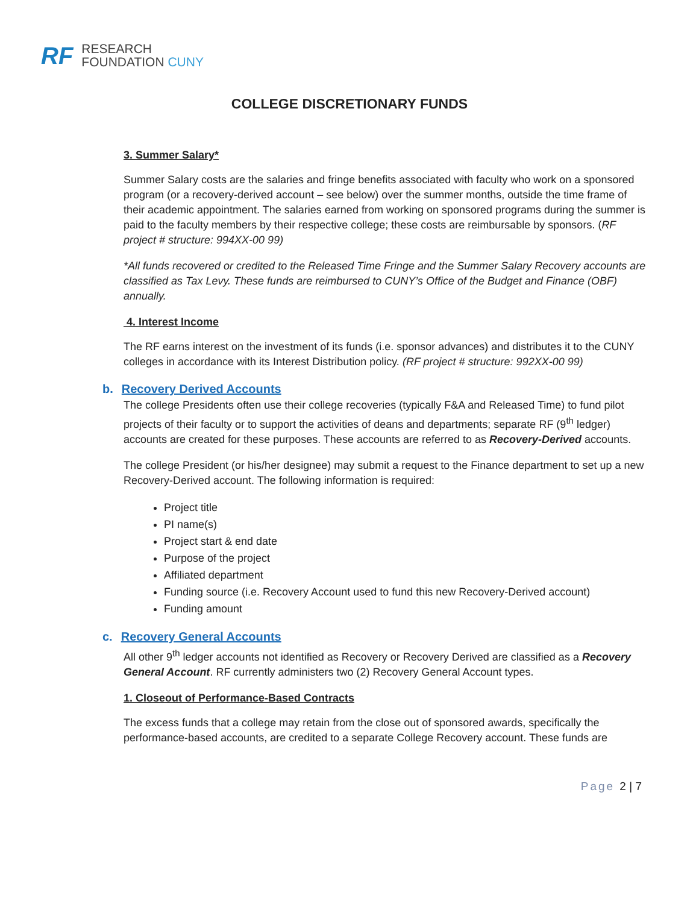RF
RESEARCH
FOUNDATION CUNY
COLLEGE DISCRETIONARY FUNDS
3. Summer Salary*
Summer Salary costs are the salaries and fringe benefits associated with faculty who work on a sponsored program (or a recovery-derived account – see below) over the summer months, outside the time frame of their academic appointment. The salaries earned from working on sponsored programs during the summer is paid to the faculty members by their respective college; these costs are reimbursable by sponsors. (RF project # structure: 994XX-00 99)
*All funds recovered or credited to the Released Time Fringe and the Summer Salary Recovery accounts are classified as Tax Levy. These funds are reimbursed to CUNY’s Office of the Budget and Finance (OBF) annually.
4. Interest Income
The RF earns interest on the investment of its funds (i.e. sponsor advances) and distributes it to the CUNY colleges in accordance with its Interest Distribution policy. (RF project # structure: 992XX-00 99)
b. Recovery Derived Accounts
The college Presidents often use their college recoveries (typically F&A and Released Time) to fund pilot projects of their faculty or to support the activities of deans and departments; separate RF (9<sup>th</sup> ledger) accounts are created for these purposes. These accounts are referred to as Recovery-Derived accounts.
The college President (or his/her designee) may submit a request to the Finance department to set up a new Recovery-Derived account. The following information is required:
Project title
PI name(s)
Project start & end date
Purpose of the project
Affiliated department
Funding source (i.e. Recovery Account used to fund this new Recovery-Derived account)
Funding amount
c. Recovery General Accounts
All other 9<sup>th</sup> ledger accounts not identified as Recovery or Recovery Derived are classified as a Recovery General Account. RF currently administers two (2) Recovery General Account types.
1. Closeout of Performance-Based Contracts
The excess funds that a college may retain from the close out of sponsored awards, specifically the performance-based accounts, are credited to a separate College Recovery account. These funds are
Page 2 | 7